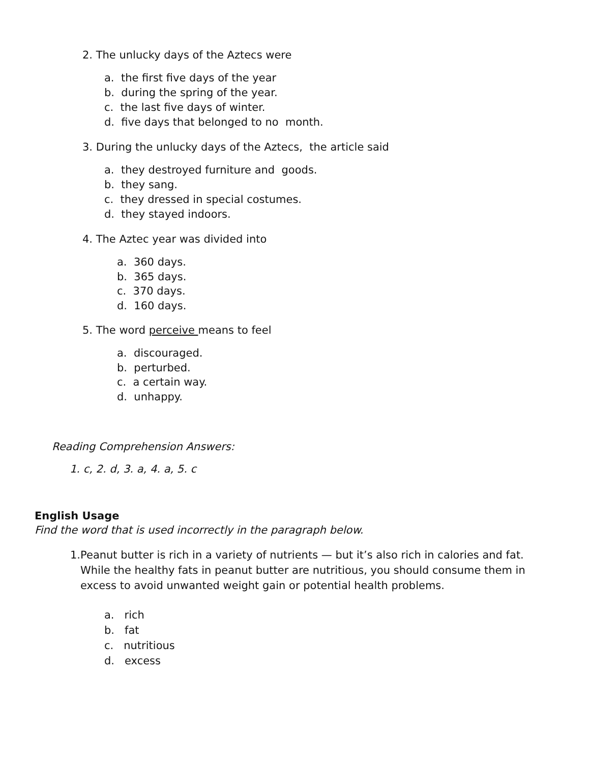2. The unlucky days of the Aztecs were
a. the first five days of the year
b. during the spring of the year.
c. the last five days of winter.
d. five days that belonged to no month.
3. During the unlucky days of the Aztecs, the article said
a. they destroyed furniture and goods.
b. they sang.
c. they dressed in special costumes.
d. they stayed indoors.
4. The Aztec year was divided into
a. 360 days.
b. 365 days.
c. 370 days.
d. 160 days.
5. The word perceive means to feel
a. discouraged.
b. perturbed.
c. a certain way.
d. unhappy.
Reading Comprehension Answers:
1. c, 2. d, 3. a, 4. a, 5. c
English Usage
Find the word that is used incorrectly in the paragraph below.
1.
Peanut butter is rich in a variety of nutrients — but it’s also rich in calories and fat. While the healthy fats in peanut butter are nutritious, you should consume them in excess to avoid unwanted weight gain or potential health problems.
a. rich
b. fat
c. nutritious
d. excess